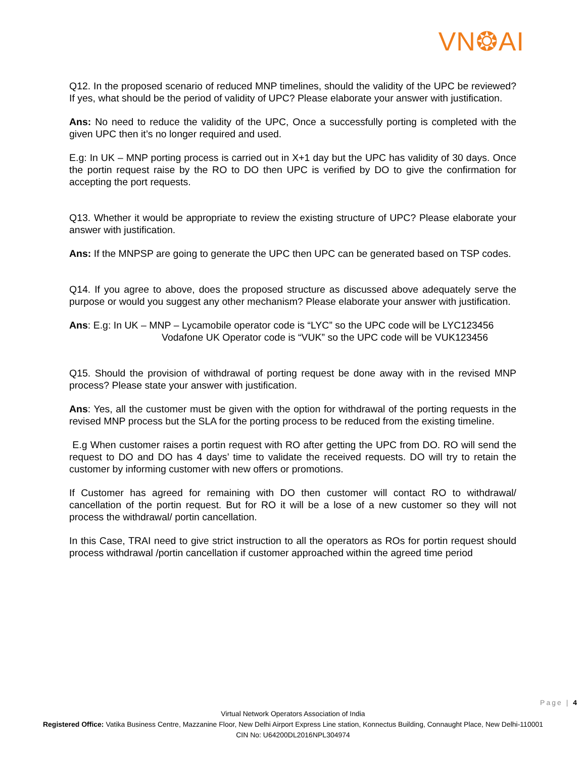VN❂AI
Q12. In the proposed scenario of reduced MNP timelines, should the validity of the UPC be reviewed? If yes, what should be the period of validity of UPC? Please elaborate your answer with justification.
Ans: No need to reduce the validity of the UPC, Once a successfully porting is completed with the given UPC then it’s no longer required and used.
E.g: In UK – MNP porting process is carried out in X+1 day but the UPC has validity of 30 days. Once the portin request raise by the RO to DO then UPC is verified by DO to give the confirmation for accepting the port requests.
Q13. Whether it would be appropriate to review the existing structure of UPC? Please elaborate your answer with justification.
Ans: If the MNPSP are going to generate the UPC then UPC can be generated based on TSP codes.
Q14. If you agree to above, does the proposed structure as discussed above adequately serve the purpose or would you suggest any other mechanism? Please elaborate your answer with justification.
Ans: E.g: In UK – MNP – Lycamobile operator code is “LYC” so the UPC code will be LYC123456
Vodafone UK Operator code is “VUK” so the UPC code will be VUK123456
Q15. Should the provision of withdrawal of porting request be done away with in the revised MNP process? Please state your answer with justification.
Ans: Yes, all the customer must be given with the option for withdrawal of the porting requests in the revised MNP process but the SLA for the porting process to be reduced from the existing timeline.
E.g When customer raises a portin request with RO after getting the UPC from DO. RO will send the request to DO and DO has 4 days’ time to validate the received requests. DO will try to retain the customer by informing customer with new offers or promotions.
If Customer has agreed for remaining with DO then customer will contact RO to withdrawal/ cancellation of the portin request. But for RO it will be a lose of a new customer so they will not process the withdrawal/ portin cancellation.
In this Case, TRAI need to give strict instruction to all the operators as ROs for portin request should process withdrawal /portin cancellation if customer approached within the agreed time period
Page | 4
Virtual Network Operators Association of India
Registered Office: Vatika Business Centre, Mazzanine Floor, New Delhi Airport Express Line station, Konnectus Building, Connaught Place, New Delhi-110001
CIN No: U64200DL2016NPL304974